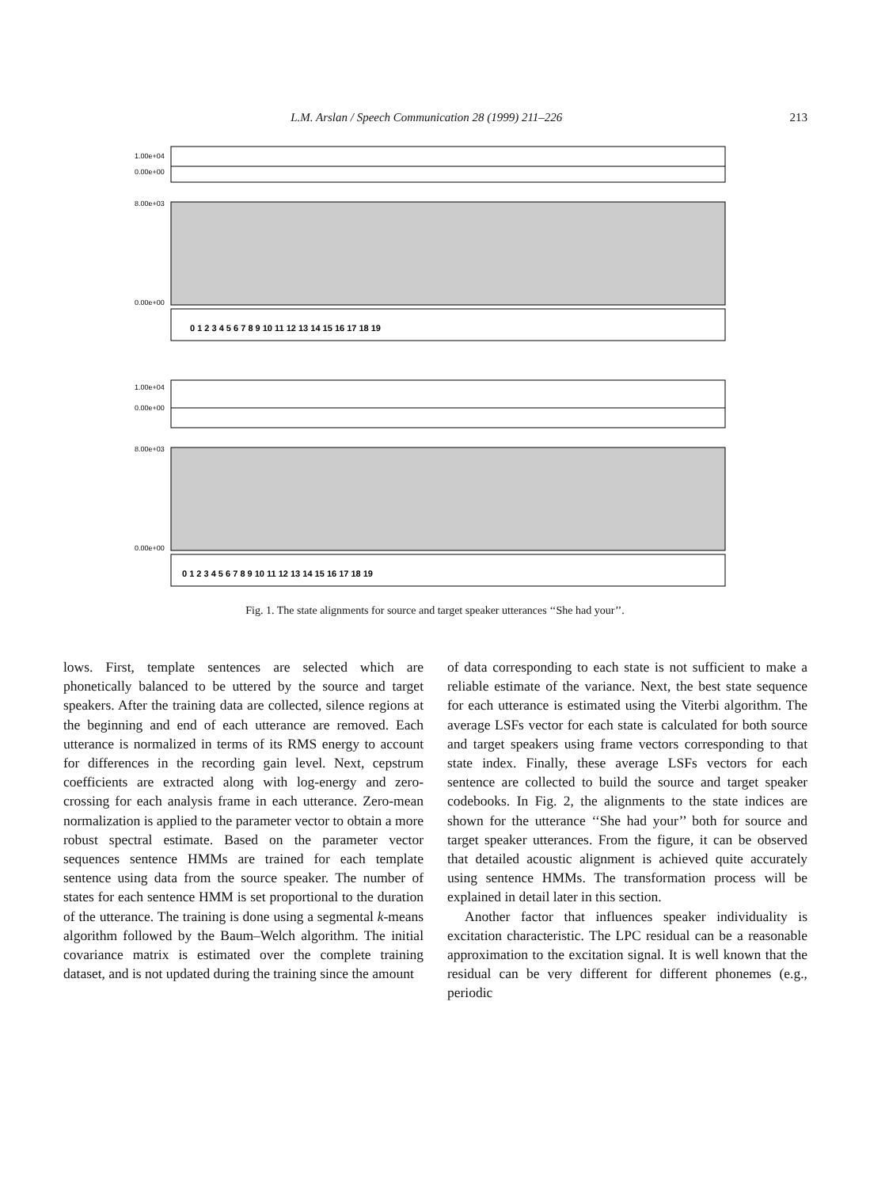L.M. Arslan / Speech Communication 28 (1999) 211–226 213
1.00e+04
0.00e+00
8.00e+03
0.00e+00
1.00e+04
0.00e+00
8.00e+03
0.00e+00
0 1 2 3 4 5 6 7 8 9 10 11 12 13 14 15 16 17 18 19
0 1 2 3 4 5 6 7 8 9 10 11 12 13 14 15 16 17 18 19
Fig. 1. The state alignments for source and target speaker utterances ‘‘She had your’’.
lows. First, template sentences are selected which are phonetically balanced to be uttered by the source and target speakers. After the training data are collected, silence regions at the beginning and end of each utterance are removed. Each utterance is normalized in terms of its RMS energy to account for differences in the recording gain level. Next, cepstrum coefficients are extracted along with log-energy and zero-crossing for each analysis frame in each utterance. Zero-mean normalization is applied to the parameter vector to obtain a more robust spectral estimate. Based on the parameter vector sequences sentence HMMs are trained for each template sentence using data from the source speaker. The number of states for each sentence HMM is set proportional to the duration of the utterance. The training is done using a segmental k-means algorithm followed by the Baum–Welch algorithm. The initial covariance matrix is estimated over the complete training dataset, and is not updated during the training since the amount
of data corresponding to each state is not sufficient to make a reliable estimate of the variance. Next, the best state sequence for each utterance is estimated using the Viterbi algorithm. The average LSFs vector for each state is calculated for both source and target speakers using frame vectors corresponding to that state index. Finally, these average LSFs vectors for each sentence are collected to build the source and target speaker codebooks. In Fig. 2, the alignments to the state indices are shown for the utterance ‘‘She had your’’ both for source and target speaker utterances. From the figure, it can be observed that detailed acoustic alignment is achieved quite accurately using sentence HMMs. The transformation process will be explained in detail later in this section.
Another factor that influences speaker individuality is excitation characteristic. The LPC residual can be a reasonable approximation to the excitation signal. It is well known that the residual can be very different for different phonemes (e.g., periodic